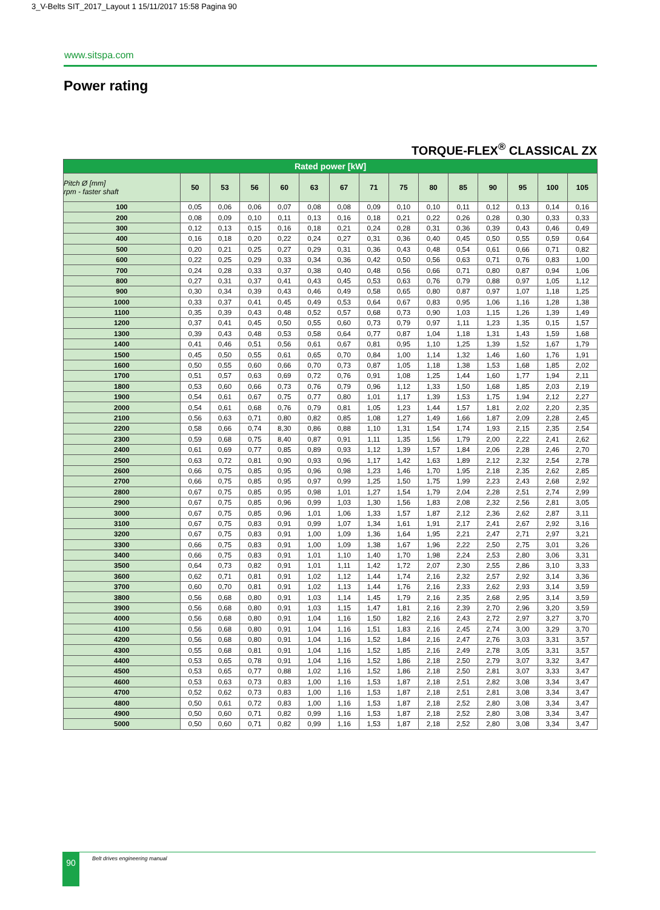3_V-Belts SIT_2017_Layout 1 15/11/2017 15:58 Pagina 90
www.sitspa.com
Power rating
TORQUE-FLEX<sup>®</sup> CLASSICAL ZX
| Rated power [kW] | | | | | | | | | | | | | | |
| --- | --- | --- | --- | --- | --- | --- | --- | --- | --- | --- | --- | --- | --- | --- |
| Pitch Ø [mm] rpm - faster shaft | 50 | 53 | 56 | 60 | 63 | 67 | 71 | 75 | 80 | 85 | 90 | 95 | 100 | 105 |
| 100 | 0,05 | 0,06 | 0,06 | 0,07 | 0,08 | 0,08 | 0,09 | 0,10 | 0,10 | 0,11 | 0,12 | 0,13 | 0,14 | 0,16 |
| 200 | 0,08 | 0,09 | 0,10 | 0,11 | 0,13 | 0,16 | 0,18 | 0,21 | 0,22 | 0,26 | 0,28 | 0,30 | 0,33 | 0,33 |
| 300 | 0,12 | 0,13 | 0,15 | 0,16 | 0,18 | 0,21 | 0,24 | 0,28 | 0,31 | 0,36 | 0,39 | 0,43 | 0,46 | 0,49 |
| 400 | 0,16 | 0,18 | 0,20 | 0,22 | 0,24 | 0,27 | 0,31 | 0,36 | 0,40 | 0,45 | 0,50 | 0,55 | 0,59 | 0,64 |
| 500 | 0,20 | 0,21 | 0,25 | 0,27 | 0,29 | 0,31 | 0,36 | 0,43 | 0,48 | 0,54 | 0,61 | 0,66 | 0,71 | 0,82 |
| 600 | 0,22 | 0,25 | 0,29 | 0,33 | 0,34 | 0,36 | 0,42 | 0,50 | 0,56 | 0,63 | 0,71 | 0,76 | 0,83 | 1,00 |
| 700 | 0,24 | 0,28 | 0,33 | 0,37 | 0,38 | 0,40 | 0,48 | 0,56 | 0,66 | 0,71 | 0,80 | 0,87 | 0,94 | 1,06 |
| 800 | 0,27 | 0,31 | 0,37 | 0,41 | 0,43 | 0,45 | 0,53 | 0,63 | 0,76 | 0,79 | 0,88 | 0,97 | 1,05 | 1,12 |
| 900 | 0,30 | 0,34 | 0,39 | 0,43 | 0,46 | 0,49 | 0,58 | 0,65 | 0,80 | 0,87 | 0,97 | 1,07 | 1,18 | 1,25 |
| 1000 | 0,33 | 0,37 | 0,41 | 0,45 | 0,49 | 0,53 | 0,64 | 0,67 | 0,83 | 0,95 | 1,06 | 1,16 | 1,28 | 1,38 |
| 1100 | 0,35 | 0,39 | 0,43 | 0,48 | 0,52 | 0,57 | 0,68 | 0,73 | 0,90 | 1,03 | 1,15 | 1,26 | 1,39 | 1,49 |
| 1200 | 0,37 | 0,41 | 0,45 | 0,50 | 0,55 | 0,60 | 0,73 | 0,79 | 0,97 | 1,11 | 1,23 | 1,35 | 0,15 | 1,57 |
| 1300 | 0,39 | 0,43 | 0,48 | 0,53 | 0,58 | 0,64 | 0,77 | 0,87 | 1,04 | 1,18 | 1,31 | 1,43 | 1,59 | 1,68 |
| 1400 | 0,41 | 0,46 | 0,51 | 0,56 | 0,61 | 0,67 | 0,81 | 0,95 | 1,10 | 1,25 | 1,39 | 1,52 | 1,67 | 1,79 |
| 1500 | 0,45 | 0,50 | 0,55 | 0,61 | 0,65 | 0,70 | 0,84 | 1,00 | 1,14 | 1,32 | 1,46 | 1,60 | 1,76 | 1,91 |
| 1600 | 0,50 | 0,55 | 0,60 | 0,66 | 0,70 | 0,73 | 0,87 | 1,05 | 1,18 | 1,38 | 1,53 | 1,68 | 1,85 | 2,02 |
| 1700 | 0,51 | 0,57 | 0,63 | 0,69 | 0,72 | 0,76 | 0,91 | 1,08 | 1,25 | 1,44 | 1,60 | 1,77 | 1,94 | 2,11 |
| 1800 | 0,53 | 0,60 | 0,66 | 0,73 | 0,76 | 0,79 | 0,96 | 1,12 | 1,33 | 1,50 | 1,68 | 1,85 | 2,03 | 2,19 |
| 1900 | 0,54 | 0,61 | 0,67 | 0,75 | 0,77 | 0,80 | 1,01 | 1,17 | 1,39 | 1,53 | 1,75 | 1,94 | 2,12 | 2,27 |
| 2000 | 0,54 | 0,61 | 0,68 | 0,76 | 0,79 | 0,81 | 1,05 | 1,23 | 1,44 | 1,57 | 1,81 | 2,02 | 2,20 | 2,35 |
| 2100 | 0,56 | 0,63 | 0,71 | 0,80 | 0,82 | 0,85 | 1,08 | 1,27 | 1,49 | 1,66 | 1,87 | 2,09 | 2,28 | 2,45 |
| 2200 | 0,58 | 0,66 | 0,74 | 8,30 | 0,86 | 0,88 | 1,10 | 1,31 | 1,54 | 1,74 | 1,93 | 2,15 | 2,35 | 2,54 |
| 2300 | 0,59 | 0,68 | 0,75 | 8,40 | 0,87 | 0,91 | 1,11 | 1,35 | 1,56 | 1,79 | 2,00 | 2,22 | 2,41 | 2,62 |
| 2400 | 0,61 | 0,69 | 0,77 | 0,85 | 0,89 | 0,93 | 1,12 | 1,39 | 1,57 | 1,84 | 2,06 | 2,28 | 2,46 | 2,70 |
| 2500 | 0,63 | 0,72 | 0,81 | 0,90 | 0,93 | 0,96 | 1,17 | 1,42 | 1,63 | 1,89 | 2,12 | 2,32 | 2,54 | 2,78 |
| 2600 | 0,66 | 0,75 | 0,85 | 0,95 | 0,96 | 0,98 | 1,23 | 1,46 | 1,70 | 1,95 | 2,18 | 2,35 | 2,62 | 2,85 |
| 2700 | 0,66 | 0,75 | 0,85 | 0,95 | 0,97 | 0,99 | 1,25 | 1,50 | 1,75 | 1,99 | 2,23 | 2,43 | 2,68 | 2,92 |
| 2800 | 0,67 | 0,75 | 0,85 | 0,95 | 0,98 | 1,01 | 1,27 | 1,54 | 1,79 | 2,04 | 2,28 | 2,51 | 2,74 | 2,99 |
| 2900 | 0,67 | 0,75 | 0,85 | 0,96 | 0,99 | 1,03 | 1,30 | 1,56 | 1,83 | 2,08 | 2,32 | 2,56 | 2,81 | 3,05 |
| 3000 | 0,67 | 0,75 | 0,85 | 0,96 | 1,01 | 1,06 | 1,33 | 1,57 | 1,87 | 2,12 | 2,36 | 2,62 | 2,87 | 3,11 |
| 3100 | 0,67 | 0,75 | 0,83 | 0,91 | 0,99 | 1,07 | 1,34 | 1,61 | 1,91 | 2,17 | 2,41 | 2,67 | 2,92 | 3,16 |
| 3200 | 0,67 | 0,75 | 0,83 | 0,91 | 1,00 | 1,09 | 1,36 | 1,64 | 1,95 | 2,21 | 2,47 | 2,71 | 2,97 | 3,21 |
| 3300 | 0,66 | 0,75 | 0,83 | 0,91 | 1,00 | 1,09 | 1,38 | 1,67 | 1,96 | 2,22 | 2,50 | 2,75 | 3,01 | 3,26 |
| 3400 | 0,66 | 0,75 | 0,83 | 0,91 | 1,01 | 1,10 | 1,40 | 1,70 | 1,98 | 2,24 | 2,53 | 2,80 | 3,06 | 3,31 |
| 3500 | 0,64 | 0,73 | 0,82 | 0,91 | 1,01 | 1,11 | 1,42 | 1,72 | 2,07 | 2,30 | 2,55 | 2,86 | 3,10 | 3,33 |
| 3600 | 0,62 | 0,71 | 0,81 | 0,91 | 1,02 | 1,12 | 1,44 | 1,74 | 2,16 | 2,32 | 2,57 | 2,92 | 3,14 | 3,36 |
| 3700 | 0,60 | 0,70 | 0,81 | 0,91 | 1,02 | 1,13 | 1,44 | 1,76 | 2,16 | 2,33 | 2,62 | 2,93 | 3,14 | 3,59 |
| 3800 | 0,56 | 0,68 | 0,80 | 0,91 | 1,03 | 1,14 | 1,45 | 1,79 | 2,16 | 2,35 | 2,68 | 2,95 | 3,14 | 3,59 |
| 3900 | 0,56 | 0,68 | 0,80 | 0,91 | 1,03 | 1,15 | 1,47 | 1,81 | 2,16 | 2,39 | 2,70 | 2,96 | 3,20 | 3,59 |
| 4000 | 0,56 | 0,68 | 0,80 | 0,91 | 1,04 | 1,16 | 1,50 | 1,82 | 2,16 | 2,43 | 2,72 | 2,97 | 3,27 | 3,70 |
| 4100 | 0,56 | 0,68 | 0,80 | 0,91 | 1,04 | 1,16 | 1,51 | 1,83 | 2,16 | 2,45 | 2,74 | 3,00 | 3,29 | 3,70 |
| 4200 | 0,56 | 0,68 | 0,80 | 0,91 | 1,04 | 1,16 | 1,52 | 1,84 | 2,16 | 2,47 | 2,76 | 3,03 | 3,31 | 3,57 |
| 4300 | 0,55 | 0,68 | 0,81 | 0,91 | 1,04 | 1,16 | 1,52 | 1,85 | 2,16 | 2,49 | 2,78 | 3,05 | 3,31 | 3,57 |
| 4400 | 0,53 | 0,65 | 0,78 | 0,91 | 1,04 | 1,16 | 1,52 | 1,86 | 2,18 | 2,50 | 2,79 | 3,07 | 3,32 | 3,47 |
| 4500 | 0,53 | 0,65 | 0,77 | 0,88 | 1,02 | 1,16 | 1,52 | 1,86 | 2,18 | 2,50 | 2,81 | 3,07 | 3,33 | 3,47 |
| 4600 | 0,53 | 0,63 | 0,73 | 0,83 | 1,00 | 1,16 | 1,53 | 1,87 | 2,18 | 2,51 | 2,82 | 3,08 | 3,34 | 3,47 |
| 4700 | 0,52 | 0,62 | 0,73 | 0,83 | 1,00 | 1,16 | 1,53 | 1,87 | 2,18 | 2,51 | 2,81 | 3,08 | 3,34 | 3,47 |
| 4800 | 0,50 | 0,61 | 0,72 | 0,83 | 1,00 | 1,16 | 1,53 | 1,87 | 2,18 | 2,52 | 2,80 | 3,08 | 3,34 | 3,47 |
| 4900 | 0,50 | 0,60 | 0,71 | 0,82 | 0,99 | 1,16 | 1,53 | 1,87 | 2,18 | 2,52 | 2,80 | 3,08 | 3,34 | 3,47 |
| 5000 | 0,50 | 0,60 | 0,71 | 0,82 | 0,99 | 1,16 | 1,53 | 1,87 | 2,18 | 2,52 | 2,80 | 3,08 | 3,34 | 3,47 |
90 Belt drives engineering manual